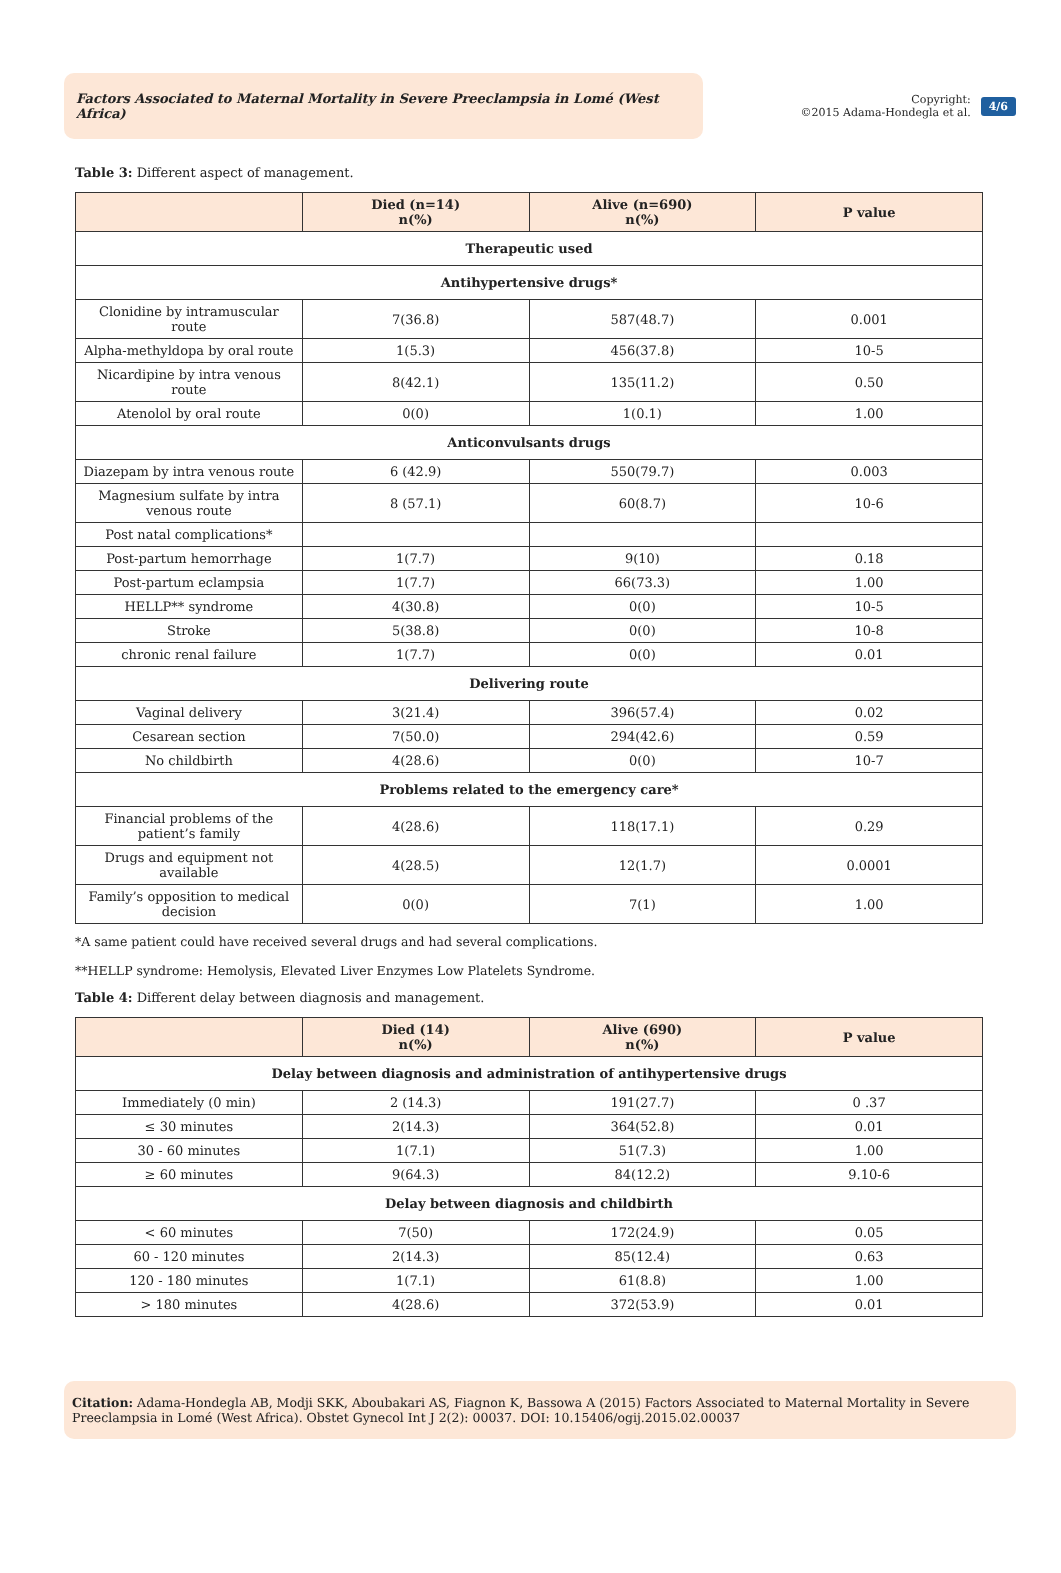Factors Associated to Maternal Mortality in Severe Preeclampsia in Lomé (West Africa)
Copyright:
©2015 Adama-Hondegla et al.
4/6
Table 3: Different aspect of management.
| | Died (n=14) n(%) | Alive (n=690) n(%) | P value |
| --- | --- | --- | --- |
| Therapeutic used | | | |
| Antihypertensive drugs* | | | |
| Clonidine by intramuscular route | 7(36.8) | 587(48.7) | 0.001 |
| Alpha-methyldopa by oral route | 1(5.3) | 456(37.8) | 10-5 |
| Nicardipine by intra venous route | 8(42.1) | 135(11.2) | 0.50 |
| Atenolol by oral route | 0(0) | 1(0.1) | 1.00 |
| Anticonvulsants drugs | | | |
| Diazepam by intra venous route | 6 (42.9) | 550(79.7) | 0.003 |
| Magnesium sulfate by intra venous route | 8 (57.1) | 60(8.7) | 10-6 |
| Post natal complications* | | | |
| Post-partum hemorrhage | 1(7.7) | 9(10) | 0.18 |
| Post-partum eclampsia | 1(7.7) | 66(73.3) | 1.00 |
| HELLP** syndrome | 4(30.8) | 0(0) | 10-5 |
| Stroke | 5(38.8) | 0(0) | 10-8 |
| chronic renal failure | 1(7.7) | 0(0) | 0.01 |
| Delivering route | | | |
| Vaginal delivery | 3(21.4) | 396(57.4) | 0.02 |
| Cesarean section | 7(50.0) | 294(42.6) | 0.59 |
| No childbirth | 4(28.6) | 0(0) | 10-7 |
| Problems related to the emergency care* | | | |
| Financial problems of the patient’s family | 4(28.6) | 118(17.1) | 0.29 |
| Drugs and equipment not available | 4(28.5) | 12(1.7) | 0.0001 |
| Family’s opposition to medical decision | 0(0) | 7(1) | 1.00 |
*A same patient could have received several drugs and had several complications.
**HELLP syndrome: Hemolysis, Elevated Liver Enzymes Low Platelets Syndrome.
Table 4: Different delay between diagnosis and management.
| | Died (14) n(%) | Alive (690) n(%) | P value |
| --- | --- | --- | --- |
| Delay between diagnosis and administration of antihypertensive drugs | | | |
| Immediately (0 min) | 2 (14.3) | 191(27.7) | 0 .37 |
| ≤ 30 minutes | 2(14.3) | 364(52.8) | 0.01 |
| 30 - 60 minutes | 1(7.1) | 51(7.3) | 1.00 |
| ≥ 60 minutes | 9(64.3) | 84(12.2) | 9.10-6 |
| Delay between diagnosis and childbirth | | | |
| < 60 minutes | 7(50) | 172(24.9) | 0.05 |
| 60 - 120 minutes | 2(14.3) | 85(12.4) | 0.63 |
| 120 - 180 minutes | 1(7.1) | 61(8.8) | 1.00 |
| > 180 minutes | 4(28.6) | 372(53.9) | 0.01 |
Citation: Adama-Hondegla AB, Modji SKK, Aboubakari AS, Fiagnon K, Bassowa A (2015) Factors Associated to Maternal Mortality in Severe Preeclampsia in Lomé (West Africa). Obstet Gynecol Int J 2(2): 00037. DOI: 10.15406/ogij.2015.02.00037